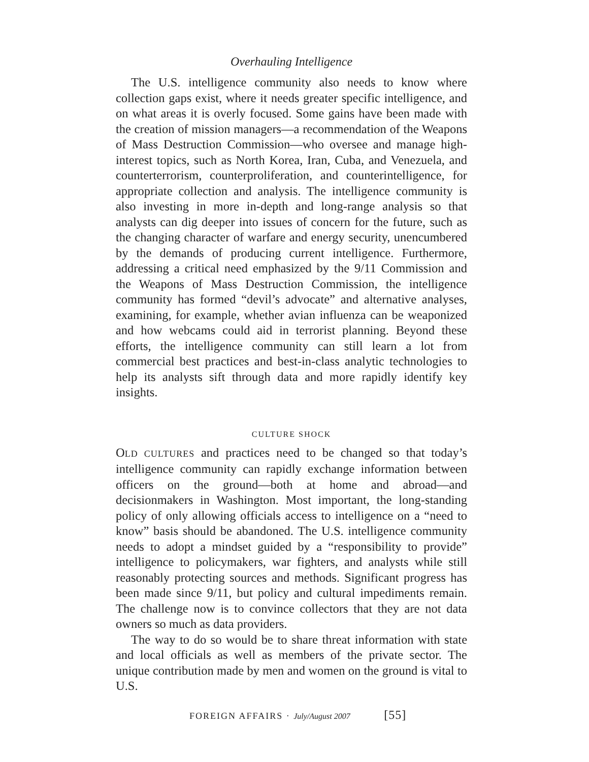Overhauling Intelligence
The U.S. intelligence community also needs to know where collection gaps exist, where it needs greater specific intelligence, and on what areas it is overly focused. Some gains have been made with the creation of mission managers—a recommendation of the Weapons of Mass Destruction Commission—who oversee and manage high-interest topics, such as North Korea, Iran, Cuba, and Venezuela, and counterterrorism, counterproliferation, and counterintelligence, for appropriate collection and analysis. The intelligence community is also investing in more in-depth and long-range analysis so that analysts can dig deeper into issues of concern for the future, such as the changing character of warfare and energy security, unencumbered by the demands of producing current intelligence. Furthermore, addressing a critical need emphasized by the 9/11 Commission and the Weapons of Mass Destruction Commission, the intelligence community has formed “devil’s advocate” and alternative analyses, examining, for example, whether avian influenza can be weaponized and how webcams could aid in terrorist planning. Beyond these efforts, the intelligence community can still learn a lot from commercial best practices and best-in-class analytic technologies to help its analysts sift through data and more rapidly identify key insights.
CULTURE SHOCK
OLD CULTURES and practices need to be changed so that today’s intelligence community can rapidly exchange information between officers on the ground—both at home and abroad—and decisionmakers in Washington. Most important, the long-standing policy of only allowing officials access to intelligence on a “need to know” basis should be abandoned. The U.S. intelligence community needs to adopt a mindset guided by a “responsibility to provide” intelligence to policymakers, war fighters, and analysts while still reasonably protecting sources and methods. Significant progress has been made since 9/11, but policy and cultural impediments remain. The challenge now is to convince collectors that they are not data owners so much as data providers.
The way to do so would be to share threat information with state and local officials as well as members of the private sector. The unique contribution made by men and women on the ground is vital to U.S.
FOREIGN AFFAIRS · July/August 2007 [55]